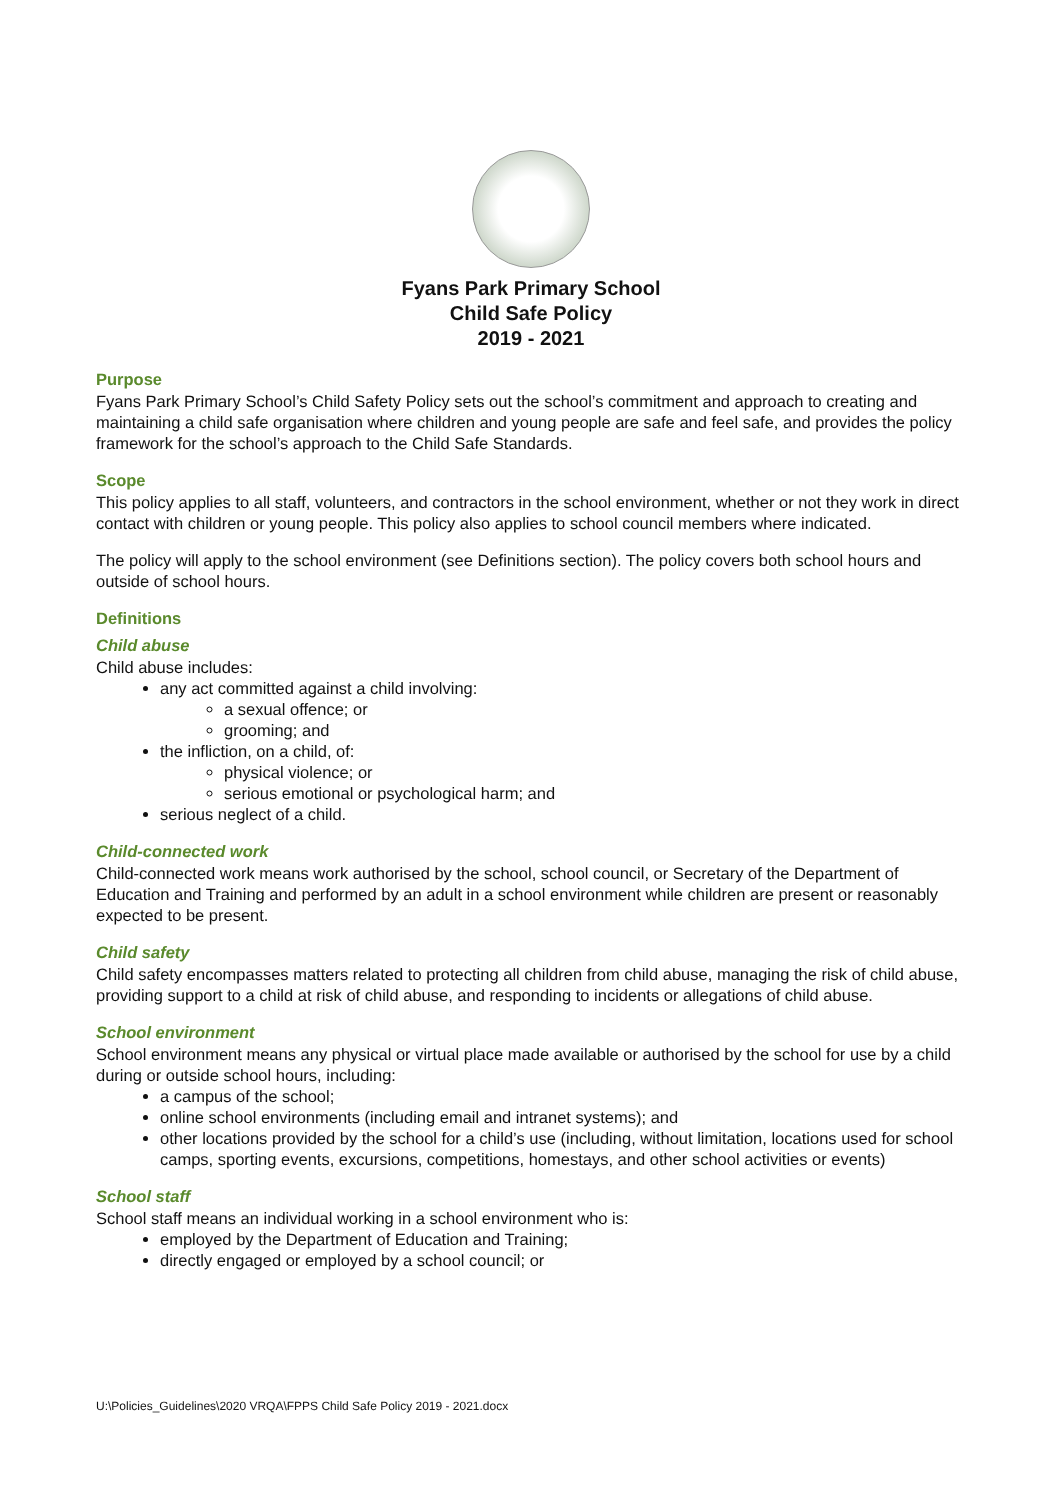Fyans Park Primary School
Child Safe Policy
2019 - 2021
Purpose
Fyans Park Primary School’s Child Safety Policy sets out the school’s commitment and approach to creating and maintaining a child safe organisation where children and young people are safe and feel safe, and provides the policy framework for the school’s approach to the Child Safe Standards.
Scope
This policy applies to all staff, volunteers, and contractors in the school environment, whether or not they work in direct contact with children or young people. This policy also applies to school council members where indicated.
The policy will apply to the school environment (see Definitions section). The policy covers both school hours and outside of school hours.
Definitions
Child abuse
Child abuse includes:
any act committed against a child involving:
a sexual offence; or
grooming; and
the infliction, on a child, of:
physical violence; or
serious emotional or psychological harm; and
serious neglect of a child.
Child-connected work
Child-connected work means work authorised by the school, school council, or Secretary of the Department of Education and Training and performed by an adult in a school environment while children are present or reasonably expected to be present.
Child safety
Child safety encompasses matters related to protecting all children from child abuse, managing the risk of child abuse, providing support to a child at risk of child abuse, and responding to incidents or allegations of child abuse.
School environment
School environment means any physical or virtual place made available or authorised by the school for use by a child during or outside school hours, including:
a campus of the school;
online school environments (including email and intranet systems); and
other locations provided by the school for a child’s use (including, without limitation, locations used for school camps, sporting events, excursions, competitions, homestays, and other school activities or events)
School staff
School staff means an individual working in a school environment who is:
employed by the Department of Education and Training;
directly engaged or employed by a school council; or
U:\Policies_Guidelines\2020 VRQA\FPPS Child Safe Policy 2019 - 2021.docx